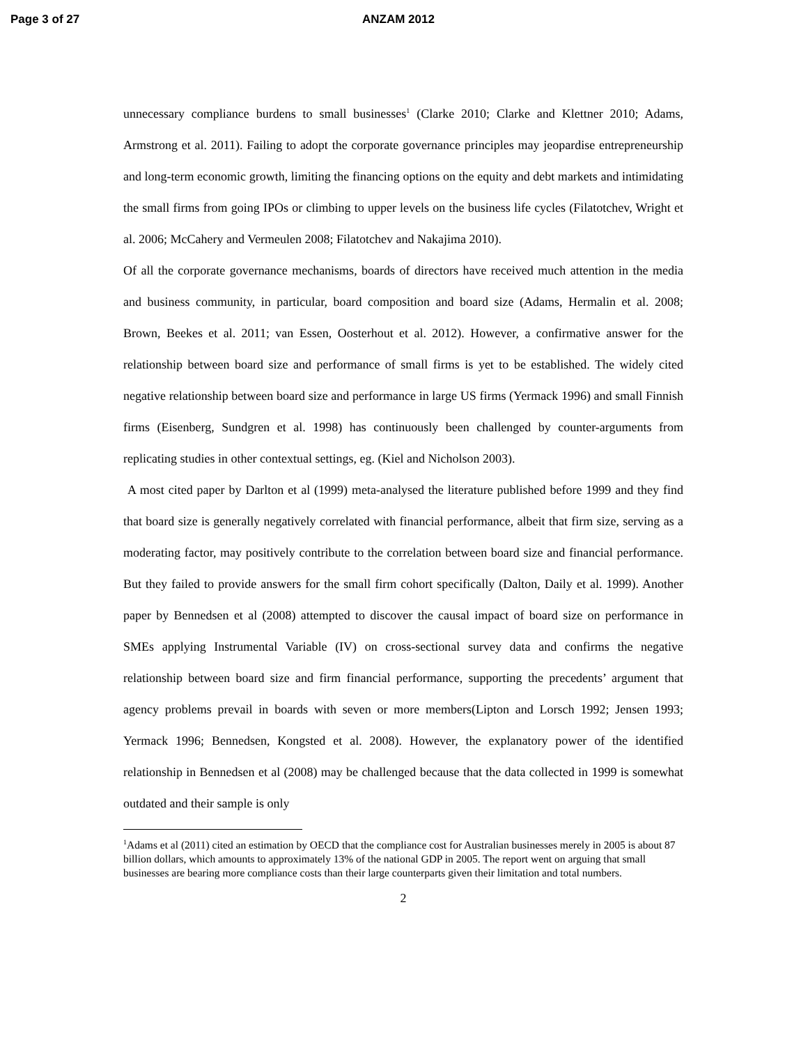Page 3 of 27 ANZAM 2012
unnecessary compliance burdens to small businesses<sup>1</sup> (Clarke 2010; Clarke and Klettner 2010; Adams, Armstrong et al. 2011). Failing to adopt the corporate governance principles may jeopardise entrepreneurship and long-term economic growth, limiting the financing options on the equity and debt markets and intimidating the small firms from going IPOs or climbing to upper levels on the business life cycles (Filatotchev, Wright et al. 2006; McCahery and Vermeulen 2008; Filatotchev and Nakajima 2010).
Of all the corporate governance mechanisms, boards of directors have received much attention in the media and business community, in particular, board composition and board size (Adams, Hermalin et al. 2008; Brown, Beekes et al. 2011; van Essen, Oosterhout et al. 2012). However, a confirmative answer for the relationship between board size and performance of small firms is yet to be established. The widely cited negative relationship between board size and performance in large US firms (Yermack 1996) and small Finnish firms (Eisenberg, Sundgren et al. 1998) has continuously been challenged by counter-arguments from replicating studies in other contextual settings, eg. (Kiel and Nicholson 2003).
A most cited paper by Darlton et al (1999) meta-analysed the literature published before 1999 and they find that board size is generally negatively correlated with financial performance, albeit that firm size, serving as a moderating factor, may positively contribute to the correlation between board size and financial performance. But they failed to provide answers for the small firm cohort specifically (Dalton, Daily et al. 1999). Another paper by Bennedsen et al (2008) attempted to discover the causal impact of board size on performance in SMEs applying Instrumental Variable (IV) on cross-sectional survey data and confirms the negative relationship between board size and firm financial performance, supporting the precedents’ argument that agency problems prevail in boards with seven or more members(Lipton and Lorsch 1992; Jensen 1993; Yermack 1996; Bennedsen, Kongsted et al. 2008). However, the explanatory power of the identified relationship in Bennedsen et al (2008) may be challenged because that the data collected in 1999 is somewhat outdated and their sample is only
<sup>1</sup> Adams et al (2011) cited an estimation by OECD that the compliance cost for Australian businesses merely in 2005 is about 87 billion dollars, which amounts to approximately 13% of the national GDP in 2005. The report went on arguing that small businesses are bearing more compliance costs than their large counterparts given their limitation and total numbers.
2